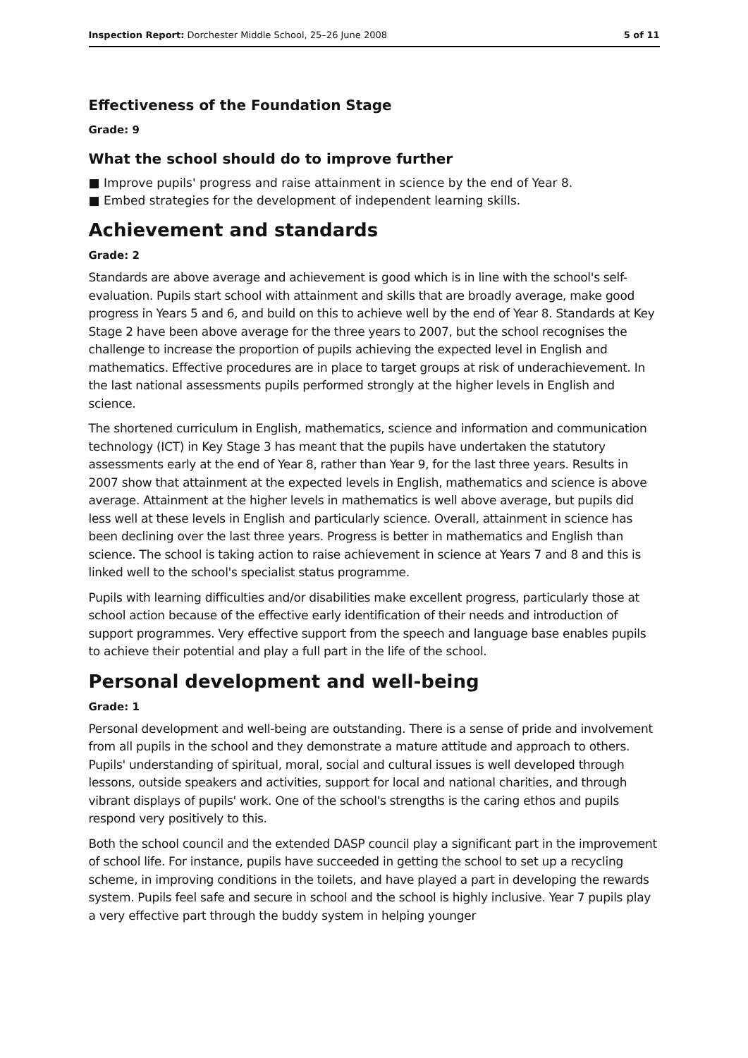Inspection Report: Dorchester Middle School, 25–26 June 2008 5 of 11
Effectiveness of the Foundation Stage
Grade: 9
What the school should do to improve further
■ Improve pupils' progress and raise attainment in science by the end of Year 8.
■ Embed strategies for the development of independent learning skills.
Achievement and standards
Grade: 2
Standards are above average and achievement is good which is in line with the school's self-evaluation. Pupils start school with attainment and skills that are broadly average, make good progress in Years 5 and 6, and build on this to achieve well by the end of Year 8. Standards at Key Stage 2 have been above average for the three years to 2007, but the school recognises the challenge to increase the proportion of pupils achieving the expected level in English and mathematics. Effective procedures are in place to target groups at risk of underachievement. In the last national assessments pupils performed strongly at the higher levels in English and science.
The shortened curriculum in English, mathematics, science and information and communication technology (ICT) in Key Stage 3 has meant that the pupils have undertaken the statutory assessments early at the end of Year 8, rather than Year 9, for the last three years. Results in 2007 show that attainment at the expected levels in English, mathematics and science is above average. Attainment at the higher levels in mathematics is well above average, but pupils did less well at these levels in English and particularly science. Overall, attainment in science has been declining over the last three years. Progress is better in mathematics and English than science. The school is taking action to raise achievement in science at Years 7 and 8 and this is linked well to the school's specialist status programme.
Pupils with learning difficulties and/or disabilities make excellent progress, particularly those at school action because of the effective early identification of their needs and introduction of support programmes. Very effective support from the speech and language base enables pupils to achieve their potential and play a full part in the life of the school.
Personal development and well-being
Grade: 1
Personal development and well-being are outstanding. There is a sense of pride and involvement from all pupils in the school and they demonstrate a mature attitude and approach to others. Pupils' understanding of spiritual, moral, social and cultural issues is well developed through lessons, outside speakers and activities, support for local and national charities, and through vibrant displays of pupils' work. One of the school's strengths is the caring ethos and pupils respond very positively to this.
Both the school council and the extended DASP council play a significant part in the improvement of school life. For instance, pupils have succeeded in getting the school to set up a recycling scheme, in improving conditions in the toilets, and have played a part in developing the rewards system. Pupils feel safe and secure in school and the school is highly inclusive. Year 7 pupils play a very effective part through the buddy system in helping younger